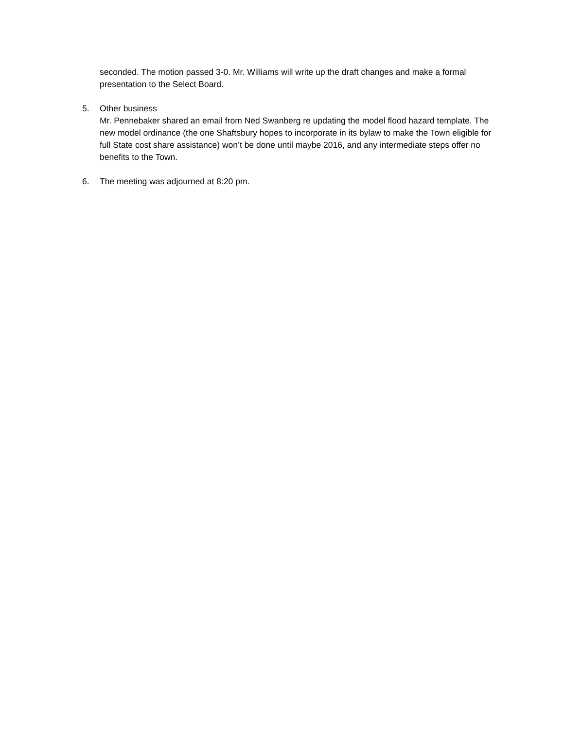seconded. The motion passed 3-0. Mr. Williams will write up the draft changes and make a formal presentation to the Select Board.
5. Other business
Mr. Pennebaker shared an email from Ned Swanberg re updating the model flood hazard template. The new model ordinance (the one Shaftsbury hopes to incorporate in its bylaw to make the Town eligible for full State cost share assistance) won’t be done until maybe 2016, and any intermediate steps offer no benefits to the Town.
6. The meeting was adjourned at 8:20 pm.